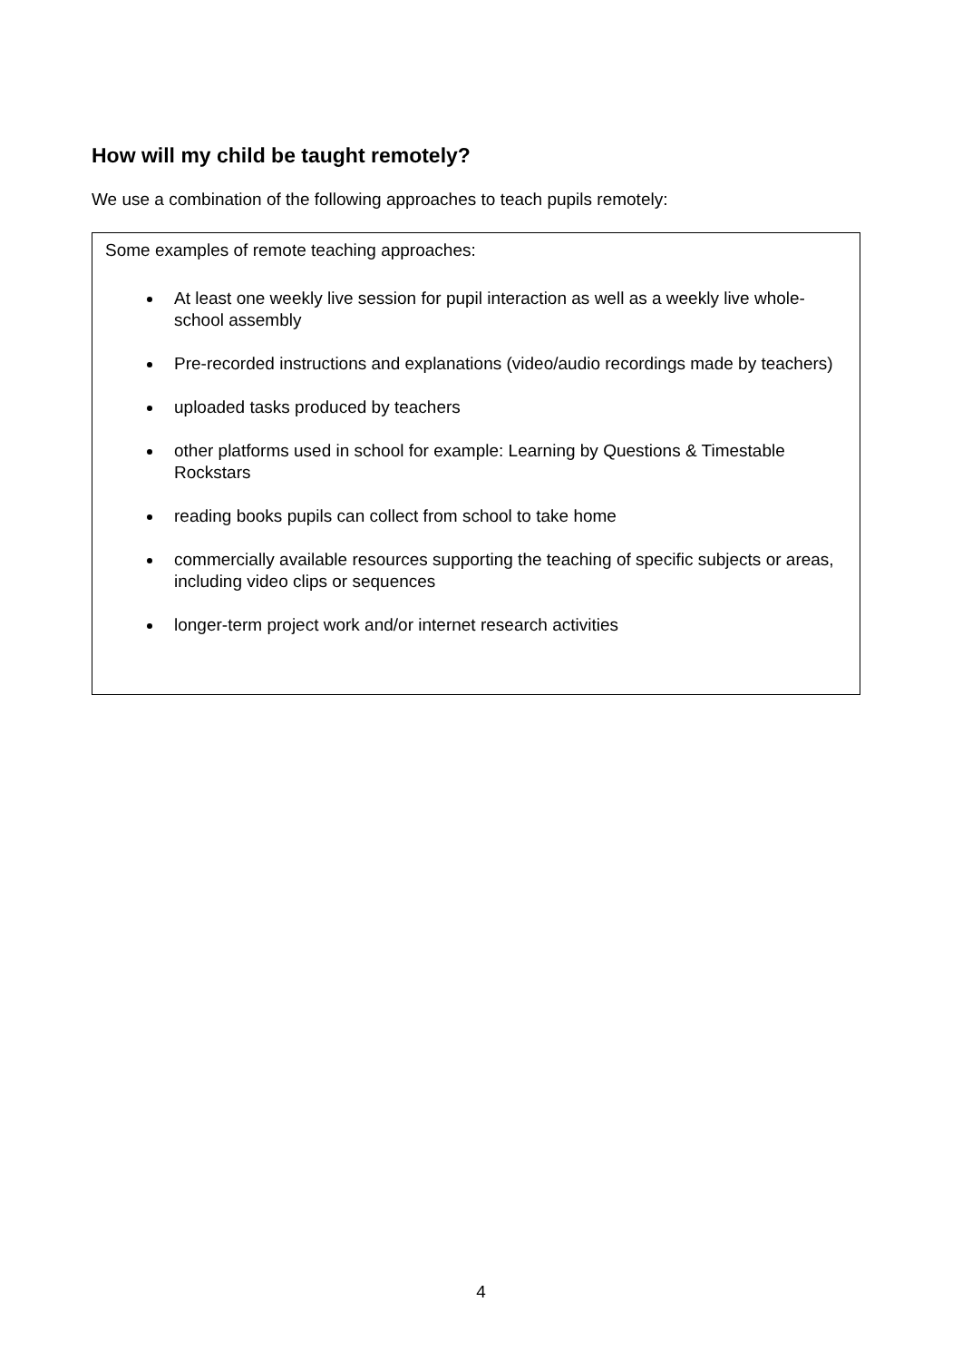How will my child be taught remotely?
We use a combination of the following approaches to teach pupils remotely:
Some examples of remote teaching approaches:
At least one weekly live session for pupil interaction as well as a weekly live whole-school assembly
Pre-recorded instructions and explanations (video/audio recordings made by teachers)
uploaded tasks produced by teachers
other platforms used in school for example: Learning by Questions & Timestable Rockstars
reading books pupils can collect from school to take home
commercially available resources supporting the teaching of specific subjects or areas, including video clips or sequences
longer-term project work and/or internet research activities
4